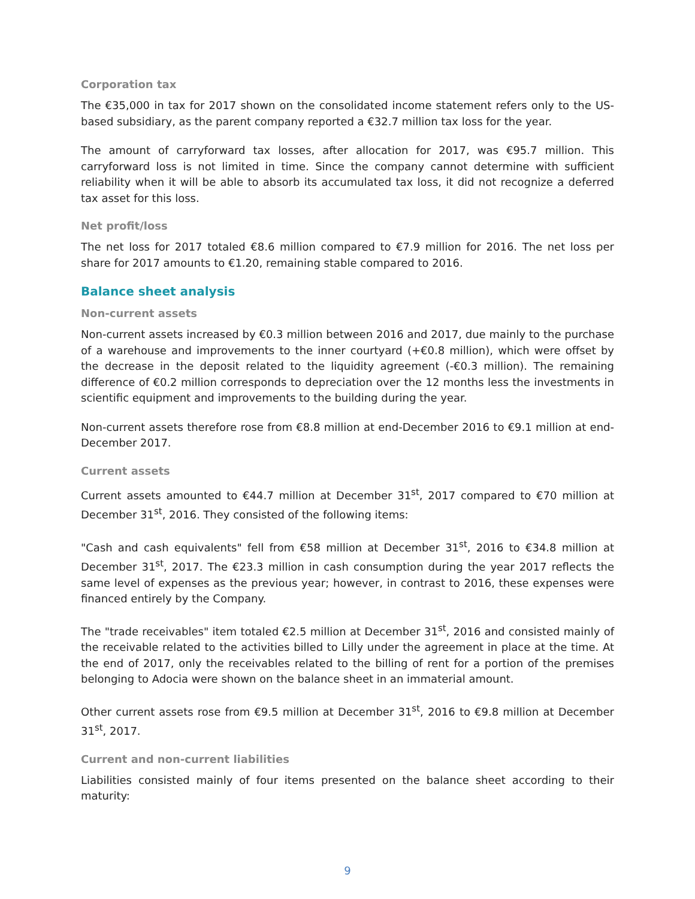Corporation tax
The €35,000 in tax for 2017 shown on the consolidated income statement refers only to the US-based subsidiary, as the parent company reported a €32.7 million tax loss for the year.
The amount of carryforward tax losses, after allocation for 2017, was €95.7 million. This carryforward loss is not limited in time. Since the company cannot determine with sufficient reliability when it will be able to absorb its accumulated tax loss, it did not recognize a deferred tax asset for this loss.
Net profit/loss
The net loss for 2017 totaled €8.6 million compared to €7.9 million for 2016. The net loss per share for 2017 amounts to €1.20, remaining stable compared to 2016.
Balance sheet analysis
Non-current assets
Non-current assets increased by €0.3 million between 2016 and 2017, due mainly to the purchase of a warehouse and improvements to the inner courtyard (+€0.8 million), which were offset by the decrease in the deposit related to the liquidity agreement (-€0.3 million). The remaining difference of €0.2 million corresponds to depreciation over the 12 months less the investments in scientific equipment and improvements to the building during the year.
Non-current assets therefore rose from €8.8 million at end-December 2016 to €9.1 million at end-December 2017.
Current assets
Current assets amounted to €44.7 million at December 31<sup>st</sup>, 2017 compared to €70 million at December 31<sup>st</sup>, 2016. They consisted of the following items:
"Cash and cash equivalents" fell from €58 million at December 31<sup>st</sup>, 2016 to €34.8 million at December 31<sup>st</sup>, 2017. The €23.3 million in cash consumption during the year 2017 reflects the same level of expenses as the previous year; however, in contrast to 2016, these expenses were financed entirely by the Company.
The "trade receivables" item totaled €2.5 million at December 31<sup>st</sup>, 2016 and consisted mainly of the receivable related to the activities billed to Lilly under the agreement in place at the time. At the end of 2017, only the receivables related to the billing of rent for a portion of the premises belonging to Adocia were shown on the balance sheet in an immaterial amount.
Other current assets rose from €9.5 million at December 31<sup>st</sup>, 2016 to €9.8 million at December 31<sup>st</sup>, 2017.
Current and non-current liabilities
Liabilities consisted mainly of four items presented on the balance sheet according to their maturity:
9